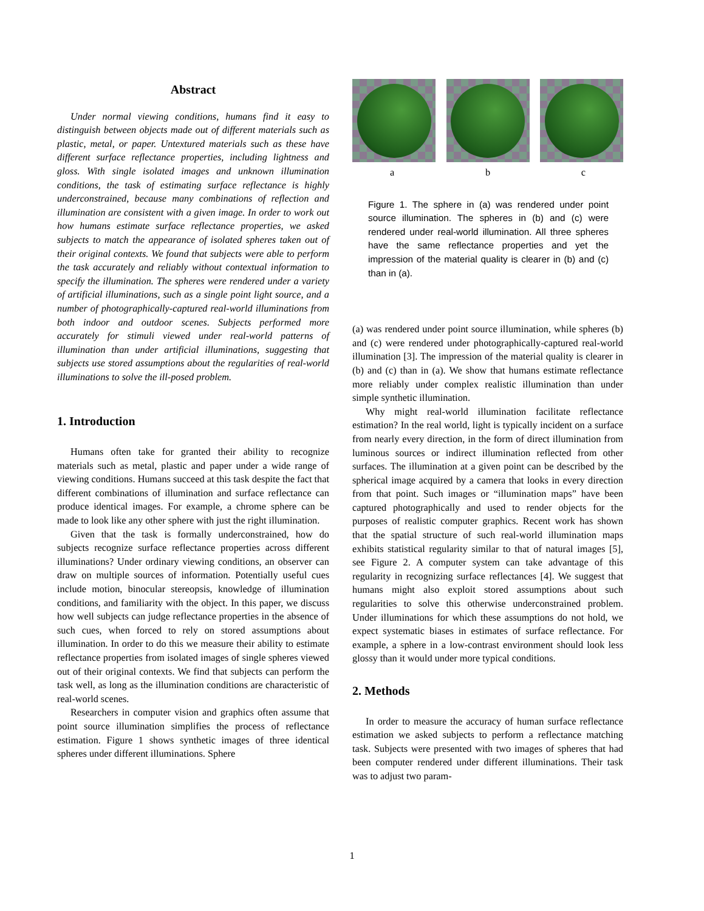Abstract
Under normal viewing conditions, humans find it easy to distinguish between objects made out of different materials such as plastic, metal, or paper. Untextured materials such as these have different surface reflectance properties, including lightness and gloss. With single isolated images and unknown illumination conditions, the task of estimating surface reflectance is highly underconstrained, because many combinations of reflection and illumination are consistent with a given image. In order to work out how humans estimate surface reflectance properties, we asked subjects to match the appearance of isolated spheres taken out of their original contexts. We found that subjects were able to perform the task accurately and reliably without contextual information to specify the illumination. The spheres were rendered under a variety of artificial illuminations, such as a single point light source, and a number of photographically-captured real-world illuminations from both indoor and outdoor scenes. Subjects performed more accurately for stimuli viewed under real-world patterns of illumination than under artificial illuminations, suggesting that subjects use stored assumptions about the regularities of real-world illuminations to solve the ill-posed problem.
1. Introduction
Humans often take for granted their ability to recognize materials such as metal, plastic and paper under a wide range of viewing conditions. Humans succeed at this task despite the fact that different combinations of illumination and surface reflectance can produce identical images. For example, a chrome sphere can be made to look like any other sphere with just the right illumination.
Given that the task is formally underconstrained, how do subjects recognize surface reflectance properties across different illuminations? Under ordinary viewing conditions, an observer can draw on multiple sources of information. Potentially useful cues include motion, binocular stereopsis, knowledge of illumination conditions, and familiarity with the object. In this paper, we discuss how well subjects can judge reflectance properties in the absence of such cues, when forced to rely on stored assumptions about illumination. In order to do this we measure their ability to estimate reflectance properties from isolated images of single spheres viewed out of their original contexts. We find that subjects can perform the task well, as long as the illumination conditions are characteristic of real-world scenes.
Researchers in computer vision and graphics often assume that point source illumination simplifies the process of reflectance estimation. Figure 1 shows synthetic images of three identical spheres under different illuminations. Sphere
a b c
Figure 1. The sphere in (a) was rendered under point source illumination. The spheres in (b) and (c) were rendered under real-world illumination. All three spheres have the same reflectance properties and yet the impression of the material quality is clearer in (b) and (c) than in (a).
(a) was rendered under point source illumination, while spheres (b) and (c) were rendered under photographically-captured real-world illumination [3]. The impression of the material quality is clearer in (b) and (c) than in (a). We show that humans estimate reflectance more reliably under complex realistic illumination than under simple synthetic illumination.
Why might real-world illumination facilitate reflectance estimation? In the real world, light is typically incident on a surface from nearly every direction, in the form of direct illumination from luminous sources or indirect illumination reflected from other surfaces. The illumination at a given point can be described by the spherical image acquired by a camera that looks in every direction from that point. Such images or “illumination maps” have been captured photographically and used to render objects for the purposes of realistic computer graphics. Recent work has shown that the spatial structure of such real-world illumination maps exhibits statistical regularity similar to that of natural images [5], see Figure 2. A computer system can take advantage of this regularity in recognizing surface reflectances [4]. We suggest that humans might also exploit stored assumptions about such regularities to solve this otherwise underconstrained problem. Under illuminations for which these assumptions do not hold, we expect systematic biases in estimates of surface reflectance. For example, a sphere in a low-contrast environment should look less glossy than it would under more typical conditions.
2. Methods
In order to measure the accuracy of human surface reflectance estimation we asked subjects to perform a reflectance matching task. Subjects were presented with two images of spheres that had been computer rendered under different illuminations. Their task was to adjust two param-
1